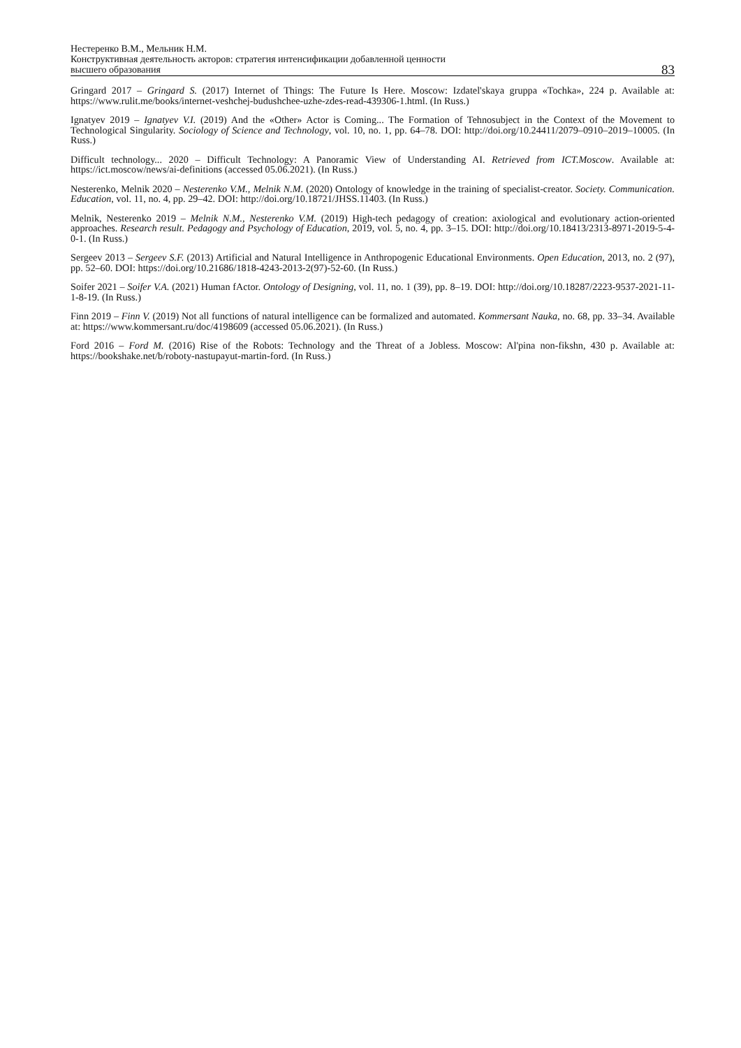Нестеренко В.М., Мельник Н.М.
Конструктивная деятельность акторов: стратегия интенсификации добавленной ценности
высшего образования
83
Gringard 2017 – Gringard S. (2017) Internet of Things: The Future Is Here. Moscow: Izdatel'skaya gruppa «Tochka», 224 p. Available at: https://www.rulit.me/books/internet-veshchej-budushchee-uzhe-zdes-read-439306-1.html. (In Russ.)
Ignatyev 2019 – Ignatyev V.I. (2019) And the «Other» Actor is Coming... The Formation of Tehnosubject in the Context of the Movement to Technological Singularity. Sociology of Science and Technology, vol. 10, no. 1, pp. 64–78. DOI: http://doi.org/10.24411/2079–0910–2019–10005. (In Russ.)
Difficult technology... 2020 – Difficult Technology: A Panoramic View of Understanding AI. Retrieved from ICT.Moscow. Available at: https://ict.moscow/news/ai-definitions (accessed 05.06.2021). (In Russ.)
Nesterenko, Melnik 2020 – Nesterenko V.M., Melnik N.M. (2020) Ontology of knowledge in the training of specialist-creator. Society. Communication. Education, vol. 11, no. 4, pp. 29–42. DOI: http://doi.org/10.18721/JHSS.11403. (In Russ.)
Melnik, Nesterenko 2019 – Melnik N.M., Nesterenko V.M. (2019) High-tech pedagogy of creation: axiological and evolutionary action-oriented approaches. Research result. Pedagogy and Psychology of Education, 2019, vol. 5, no. 4, pp. 3–15. DOI: http://doi.org/10.18413/2313-8971-2019-5-4-0-1. (In Russ.)
Sergeev 2013 – Sergeev S.F. (2013) Artificial and Natural Intelligence in Anthropogenic Educational Environments. Open Education, 2013, no. 2 (97), pp. 52–60. DOI: https://doi.org/10.21686/1818-4243-2013-2(97)-52-60. (In Russ.)
Soifer 2021 – Soifer V.A. (2021) Human fActor. Ontology of Designing, vol. 11, no. 1 (39), pp. 8–19. DOI: http://doi.org/10.18287/2223-9537-2021-11-1-8-19. (In Russ.)
Finn 2019 – Finn V. (2019) Not all functions of natural intelligence can be formalized and automated. Kommersant Nauka, no. 68, pp. 33–34. Available at: https://www.kommersant.ru/doc/4198609 (accessed 05.06.2021). (In Russ.)
Ford 2016 – Ford M. (2016) Rise of the Robots: Technology and the Threat of a Jobless. Moscow: Al'pina non-fikshn, 430 p. Available at: https://bookshake.net/b/roboty-nastupayut-martin-ford. (In Russ.)